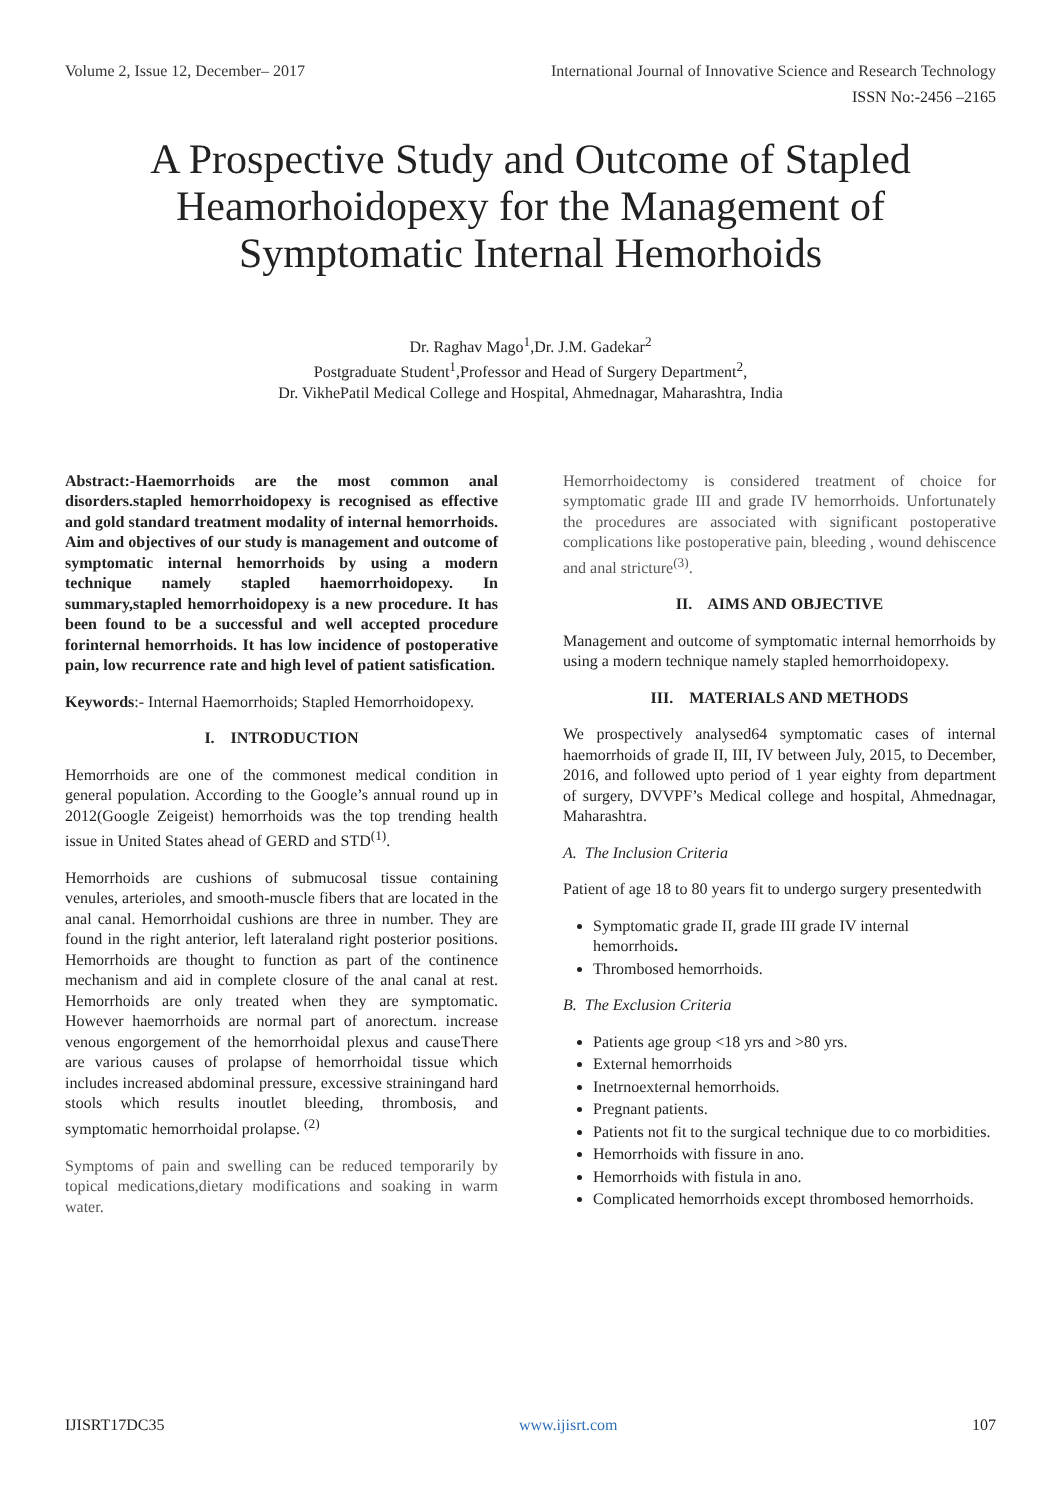Volume 2, Issue 12, December– 2017 International Journal of Innovative Science and Research Technology
ISSN No:-2456 –2165
A Prospective Study and Outcome of Stapled Heamorhoidopexy for the Management of Symptomatic Internal Hemorhoids
Dr. Raghav Mago<sup>1</sup>,Dr. J.M. Gadekar<sup>2</sup>
Postgraduate Student<sup>1</sup>,Professor and Head of Surgery Department<sup>2</sup>,
Dr. VikhePatil Medical College and Hospital, Ahmednagar, Maharashtra, India
Abstract:-Haemorrhoids are the most common anal disorders.stapled hemorrhoidopexy is recognised as effective and gold standard treatment modality of internal hemorrhoids. Aim and objectives of our study is management and outcome of symptomatic internal hemorrhoids by using a modern technique namely stapled haemorrhoidopexy. In summary,stapled hemorrhoidopexy is a new procedure. It has been found to be a successful and well accepted procedure forinternal hemorrhoids. It has low incidence of postoperative pain, low recurrence rate and high level of patient satisfication.
Keywords:- Internal Haemorrhoids; Stapled Hemorrhoidopexy.
I. INTRODUCTION
Hemorrhoids are one of the commonest medical condition in general population. According to the Google’s annual round up in 2012(Google Zeigeist) hemorrhoids was the top trending health issue in United States ahead of GERD and STD<sup>(1)</sup>.
Hemorrhoids are cushions of submucosal tissue containing venules, arterioles, and smooth-muscle fibers that are located in the anal canal. Hemorrhoidal cushions are three in number. They are found in the right anterior, left lateraland right posterior positions. Hemorrhoids are thought to function as part of the continence mechanism and aid in complete closure of the anal canal at rest. Hemorrhoids are only treated when they are symptomatic. However haemorrhoids are normal part of anorectum. increase venous engorgement of the hemorrhoidal plexus and causeThere are various causes of prolapse of hemorrhoidal tissue which includes increased abdominal pressure, excessive strainingand hard stools which results inoutlet bleeding, thrombosis, and symptomatic hemorrhoidal prolapse. <sup>(2)</sup>
Symptoms of pain and swelling can be reduced temporarily by topical medications,dietary modifications and soaking in warm water.
Hemorrhoidectomy is considered treatment of choice for symptomatic grade III and grade IV hemorrhoids. Unfortunately the procedures are associated with significant postoperative complications like postoperative pain, bleeding , wound dehiscence and anal stricture<sup>(3)</sup>.
II. AIMS AND OBJECTIVE
Management and outcome of symptomatic internal hemorrhoids by using a modern technique namely stapled hemorrhoidopexy.
III. MATERIALS AND METHODS
We prospectively analysed64 symptomatic cases of internal haemorrhoids of grade II, III, IV between July, 2015, to December, 2016, and followed upto period of 1 year eighty from department of surgery, DVVPF’s Medical college and hospital, Ahmednagar, Maharashtra.
A. The Inclusion Criteria
Patient of age 18 to 80 years fit to undergo surgery presentedwith
Symptomatic grade II, grade III grade IV internal hemorrhoids.
Thrombosed hemorrhoids.
B. The Exclusion Criteria
Patients age group <18 yrs and >80 yrs.
External hemorrhoids
Inetrnoexternal hemorrhoids.
Pregnant patients.
Patients not fit to the surgical technique due to co morbidities.
Hemorrhoids with fissure in ano.
Hemorrhoids with fistula in ano.
Complicated hemorrhoids except thrombosed hemorrhoids.
IJISRT17DC35 www.ijisrt.com 107